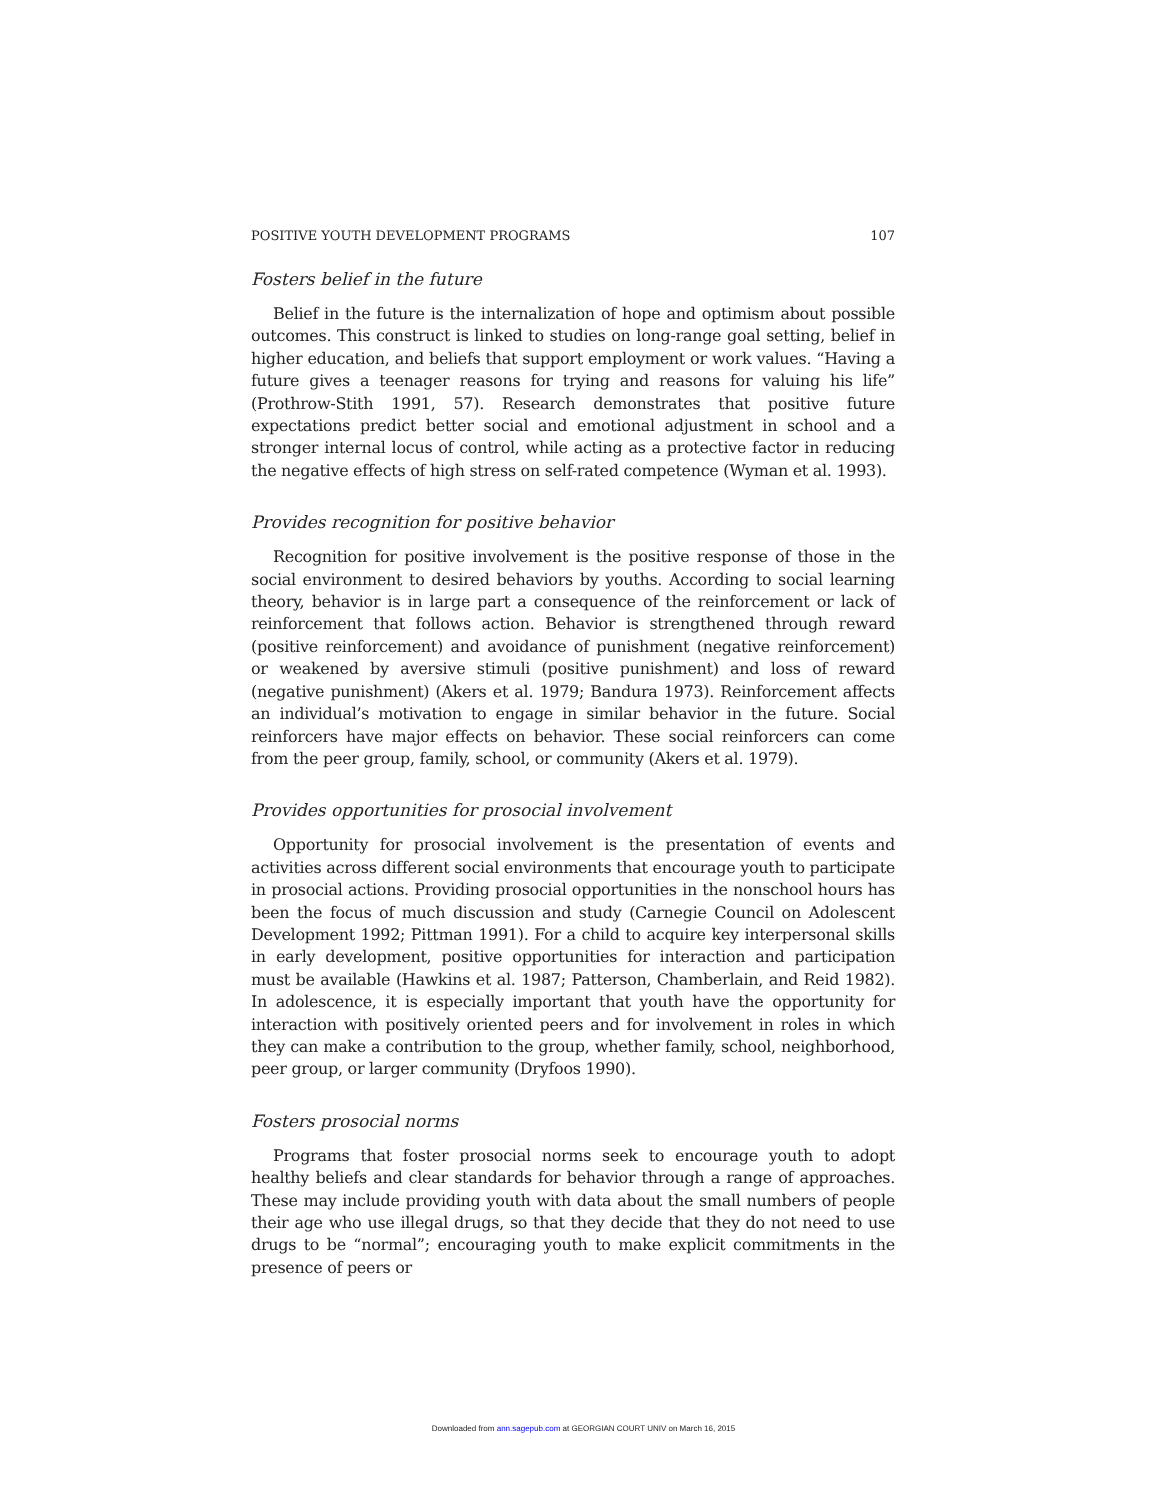POSITIVE YOUTH DEVELOPMENT PROGRAMS 107
Fosters belief in the future
Belief in the future is the internalization of hope and optimism about possible outcomes. This construct is linked to studies on long-range goal setting, belief in higher education, and beliefs that support employment or work values. “Having a future gives a teenager reasons for trying and reasons for valuing his life” (Prothrow-Stith 1991, 57). Research demonstrates that positive future expectations predict better social and emotional adjustment in school and a stronger internal locus of control, while acting as a protective factor in reducing the negative effects of high stress on self-rated competence (Wyman et al. 1993).
Provides recognition for positive behavior
Recognition for positive involvement is the positive response of those in the social environment to desired behaviors by youths. According to social learning theory, behavior is in large part a consequence of the reinforcement or lack of reinforcement that follows action. Behavior is strengthened through reward (positive reinforcement) and avoidance of punishment (negative reinforcement) or weakened by aversive stimuli (positive punishment) and loss of reward (negative punishment) (Akers et al. 1979; Bandura 1973). Reinforcement affects an individual’s motivation to engage in similar behavior in the future. Social reinforcers have major effects on behavior. These social reinforcers can come from the peer group, family, school, or community (Akers et al. 1979).
Provides opportunities for prosocial involvement
Opportunity for prosocial involvement is the presentation of events and activities across different social environments that encourage youth to participate in prosocial actions. Providing prosocial opportunities in the nonschool hours has been the focus of much discussion and study (Carnegie Council on Adolescent Development 1992; Pittman 1991). For a child to acquire key interpersonal skills in early development, positive opportunities for interaction and participation must be available (Hawkins et al. 1987; Patterson, Chamberlain, and Reid 1982). In adolescence, it is especially important that youth have the opportunity for interaction with positively oriented peers and for involvement in roles in which they can make a contribution to the group, whether family, school, neighborhood, peer group, or larger community (Dryfoos 1990).
Fosters prosocial norms
Programs that foster prosocial norms seek to encourage youth to adopt healthy beliefs and clear standards for behavior through a range of approaches. These may include providing youth with data about the small numbers of people their age who use illegal drugs, so that they decide that they do not need to use drugs to be “normal”; encouraging youth to make explicit commitments in the presence of peers or
Downloaded from ann.sagepub.com at GEORGIAN COURT UNIV on March 16, 2015